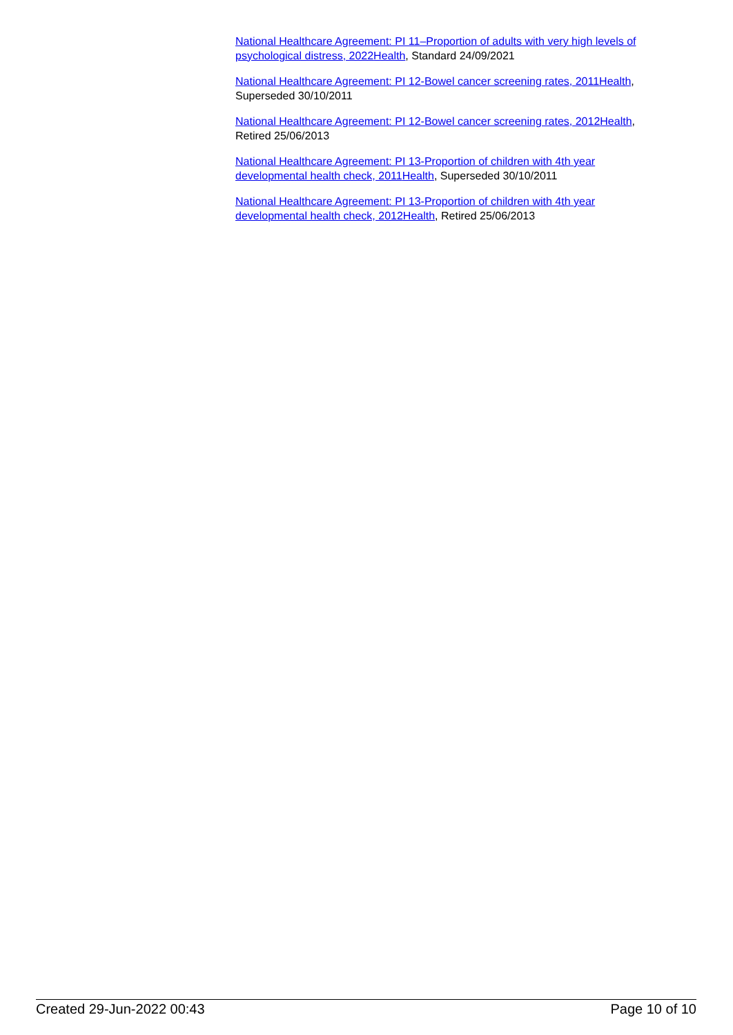National Healthcare Agreement: PI 11–Proportion of adults with very high levels of psychological distress, 2022 Health, Standard 24/09/2021
National Healthcare Agreement: PI 12-Bowel cancer screening rates, 2011 Health, Superseded 30/10/2011
National Healthcare Agreement: PI 12-Bowel cancer screening rates, 2012 Health, Retired 25/06/2013
National Healthcare Agreement: PI 13-Proportion of children with 4th year developmental health check, 2011 Health, Superseded 30/10/2011
National Healthcare Agreement: PI 13-Proportion of children with 4th year developmental health check, 2012 Health, Retired 25/06/2013
Created 29-Jun-2022 00:43 Page 10 of 10